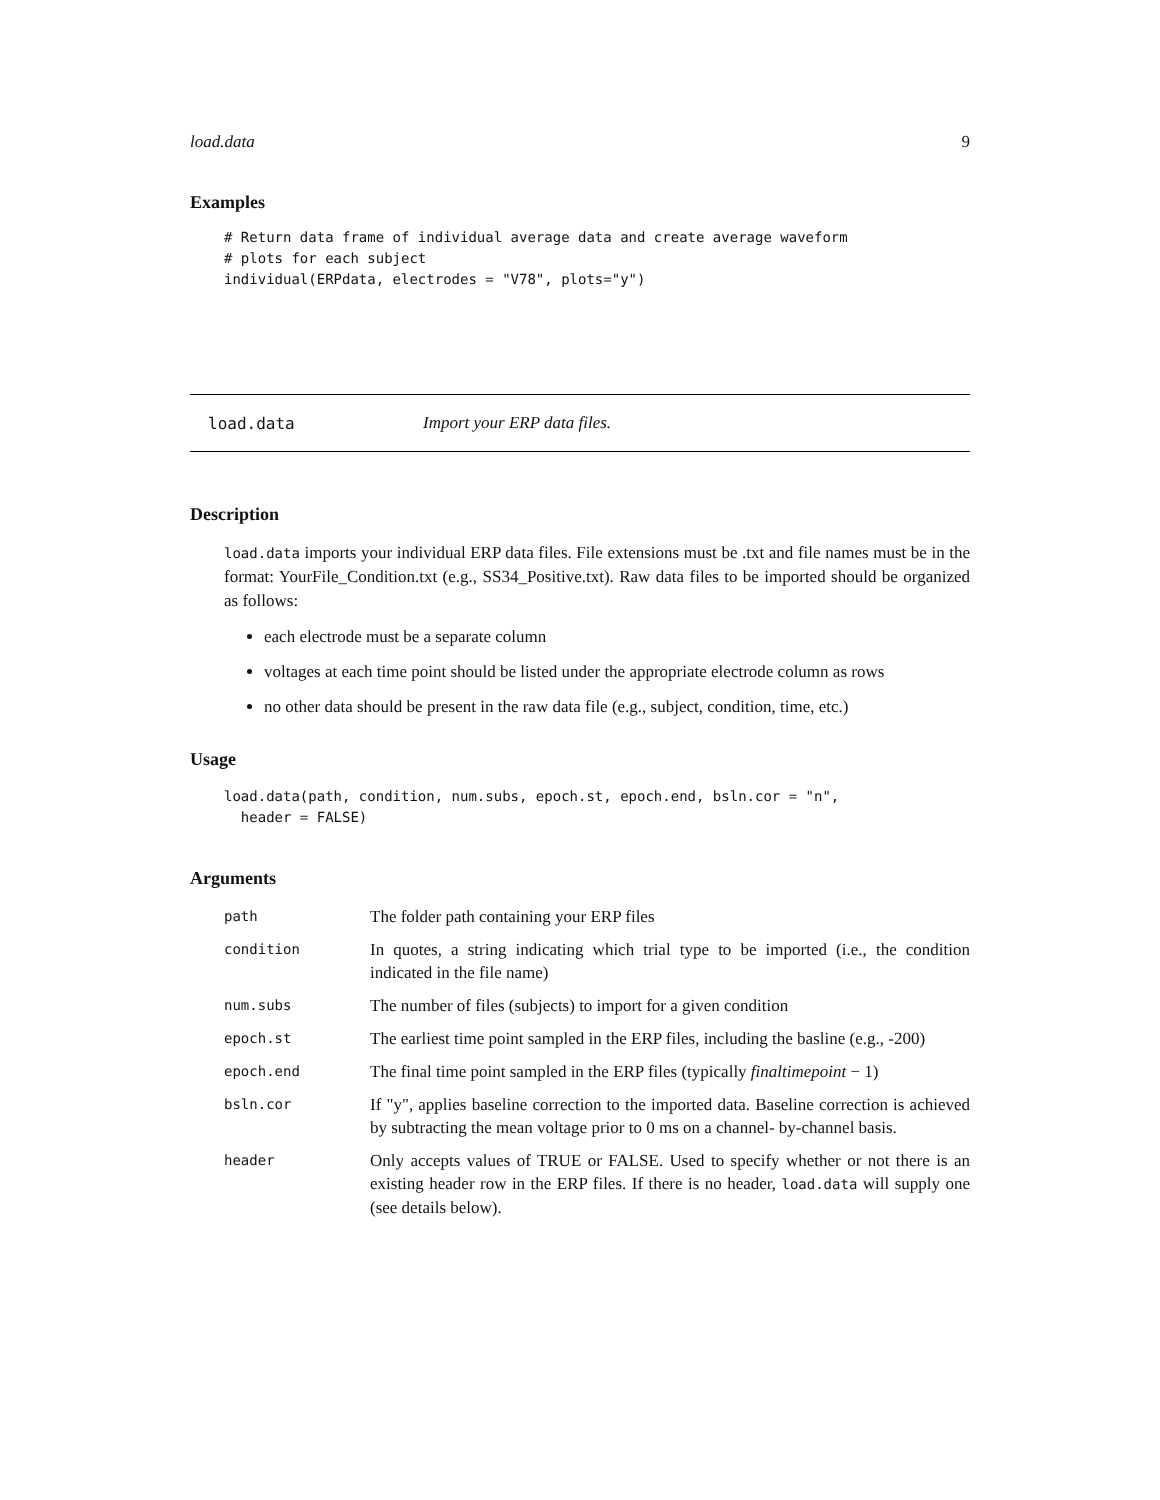load.data 9
Examples
# Return data frame of individual average data and create average waveform
# plots for each subject
individual(ERPdata, electrodes = "V78", plots="y")
load.data Import your ERP data files.
Description
load.data imports your individual ERP data files. File extensions must be .txt and file names must be in the format: YourFile_Condition.txt (e.g., SS34_Positive.txt). Raw data files to be imported should be organized as follows:
each electrode must be a separate column
voltages at each time point should be listed under the appropriate electrode column as rows
no other data should be present in the raw data file (e.g., subject, condition, time, etc.)
Usage
load.data(path, condition, num.subs, epoch.st, epoch.end, bsln.cor = "n",
  header = FALSE)
Arguments
| path | The folder path containing your ERP files |
| condition | In quotes, a string indicating which trial type to be imported (i.e., the condition indicated in the file name) |
| num.subs | The number of files (subjects) to import for a given condition |
| epoch.st | The earliest time point sampled in the ERP files, including the basline (e.g., -200) |
| epoch.end | The final time point sampled in the ERP files (typically finaltimepoint − 1) |
| bsln.cor | If "y", applies baseline correction to the imported data. Baseline correction is achieved by subtracting the mean voltage prior to 0 ms on a channel- by-channel basis. |
| header | Only accepts values of TRUE or FALSE. Used to specify whether or not there is an existing header row in the ERP files. If there is no header, load.data will supply one (see details below). |